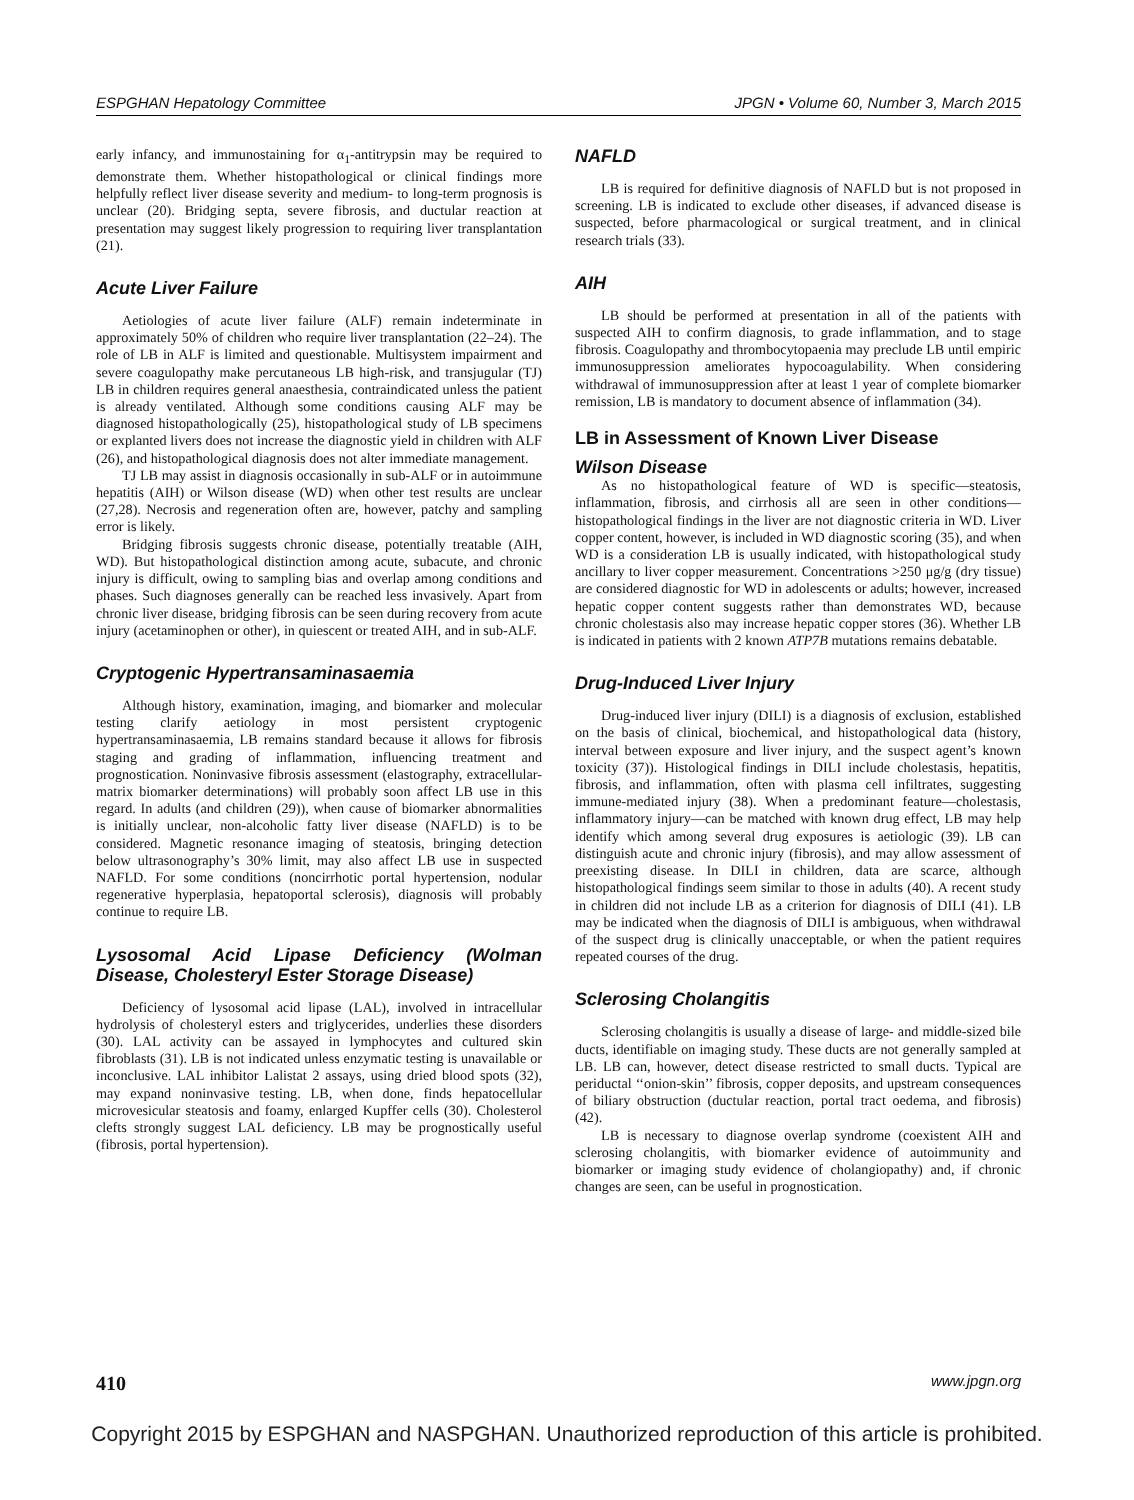ESPGHAN Hepatology Committee JPGN • Volume 60, Number 3, March 2015
early infancy, and immunostaining for α<sub>1</sub>-antitrypsin may be required to demonstrate them. Whether histopathological or clinical findings more helpfully reflect liver disease severity and medium- to long-term prognosis is unclear (20). Bridging septa, severe fibrosis, and ductular reaction at presentation may suggest likely progression to requiring liver transplantation (21).
Acute Liver Failure
Aetiologies of acute liver failure (ALF) remain indeterminate in approximately 50% of children who require liver transplantation (22–24). The role of LB in ALF is limited and questionable. Multisystem impairment and severe coagulopathy make percutaneous LB high-risk, and transjugular (TJ) LB in children requires general anaesthesia, contraindicated unless the patient is already ventilated. Although some conditions causing ALF may be diagnosed histopathologically (25), histopathological study of LB specimens or explanted livers does not increase the diagnostic yield in children with ALF (26), and histopathological diagnosis does not alter immediate management.
TJ LB may assist in diagnosis occasionally in sub-ALF or in autoimmune hepatitis (AIH) or Wilson disease (WD) when other test results are unclear (27,28). Necrosis and regeneration often are, however, patchy and sampling error is likely.
Bridging fibrosis suggests chronic disease, potentially treatable (AIH, WD). But histopathological distinction among acute, subacute, and chronic injury is difficult, owing to sampling bias and overlap among conditions and phases. Such diagnoses generally can be reached less invasively. Apart from chronic liver disease, bridging fibrosis can be seen during recovery from acute injury (acetaminophen or other), in quiescent or treated AIH, and in sub-ALF.
Cryptogenic Hypertransaminasaemia
Although history, examination, imaging, and biomarker and molecular testing clarify aetiology in most persistent cryptogenic hypertransaminasaemia, LB remains standard because it allows for fibrosis staging and grading of inflammation, influencing treatment and prognostication. Noninvasive fibrosis assessment (elastography, extracellular-matrix biomarker determinations) will probably soon affect LB use in this regard. In adults (and children (29)), when cause of biomarker abnormalities is initially unclear, non-alcoholic fatty liver disease (NAFLD) is to be considered. Magnetic resonance imaging of steatosis, bringing detection below ultrasonography’s 30% limit, may also affect LB use in suspected NAFLD. For some conditions (noncirrhotic portal hypertension, nodular regenerative hyperplasia, hepatoportal sclerosis), diagnosis will probably continue to require LB.
Lysosomal Acid Lipase Deficiency (Wolman Disease, Cholesteryl Ester Storage Disease)
Deficiency of lysosomal acid lipase (LAL), involved in intracellular hydrolysis of cholesteryl esters and triglycerides, underlies these disorders (30). LAL activity can be assayed in lymphocytes and cultured skin fibroblasts (31). LB is not indicated unless enzymatic testing is unavailable or inconclusive. LAL inhibitor Lalistat 2 assays, using dried blood spots (32), may expand noninvasive testing. LB, when done, finds hepatocellular microvesicular steatosis and foamy, enlarged Kupffer cells (30). Cholesterol clefts strongly suggest LAL deficiency. LB may be prognostically useful (fibrosis, portal hypertension).
NAFLD
LB is required for definitive diagnosis of NAFLD but is not proposed in screening. LB is indicated to exclude other diseases, if advanced disease is suspected, before pharmacological or surgical treatment, and in clinical research trials (33).
AIH
LB should be performed at presentation in all of the patients with suspected AIH to confirm diagnosis, to grade inflammation, and to stage fibrosis. Coagulopathy and thrombocytopaenia may preclude LB until empiric immunosuppression ameliorates hypocoagulability. When considering withdrawal of immunosuppression after at least 1 year of complete biomarker remission, LB is mandatory to document absence of inflammation (34).
LB in Assessment of Known Liver Disease
Wilson Disease
As no histopathological feature of WD is specific—steatosis, inflammation, fibrosis, and cirrhosis all are seen in other conditions—histopathological findings in the liver are not diagnostic criteria in WD. Liver copper content, however, is included in WD diagnostic scoring (35), and when WD is a consideration LB is usually indicated, with histopathological study ancillary to liver copper measurement. Concentrations >250 μg/g (dry tissue) are considered diagnostic for WD in adolescents or adults; however, increased hepatic copper content suggests rather than demonstrates WD, because chronic cholestasis also may increase hepatic copper stores (36). Whether LB is indicated in patients with 2 known ATP7B mutations remains debatable.
Drug-Induced Liver Injury
Drug-induced liver injury (DILI) is a diagnosis of exclusion, established on the basis of clinical, biochemical, and histopathological data (history, interval between exposure and liver injury, and the suspect agent’s known toxicity (37)). Histological findings in DILI include cholestasis, hepatitis, fibrosis, and inflammation, often with plasma cell infiltrates, suggesting immune-mediated injury (38). When a predominant feature—cholestasis, inflammatory injury—can be matched with known drug effect, LB may help identify which among several drug exposures is aetiologic (39). LB can distinguish acute and chronic injury (fibrosis), and may allow assessment of preexisting disease. In DILI in children, data are scarce, although histopathological findings seem similar to those in adults (40). A recent study in children did not include LB as a criterion for diagnosis of DILI (41). LB may be indicated when the diagnosis of DILI is ambiguous, when withdrawal of the suspect drug is clinically unacceptable, or when the patient requires repeated courses of the drug.
Sclerosing Cholangitis
Sclerosing cholangitis is usually a disease of large- and middle-sized bile ducts, identifiable on imaging study. These ducts are not generally sampled at LB. LB can, however, detect disease restricted to small ducts. Typical are periductal ‘‘onion-skin’’ fibrosis, copper deposits, and upstream consequences of biliary obstruction (ductular reaction, portal tract oedema, and fibrosis) (42).
LB is necessary to diagnose overlap syndrome (coexistent AIH and sclerosing cholangitis, with biomarker evidence of autoimmunity and biomarker or imaging study evidence of cholangiopathy) and, if chronic changes are seen, can be useful in prognostication.
410 www.jpgn.org
Copyright 2015 by ESPGHAN and NASPGHAN. Unauthorized reproduction of this article is prohibited.